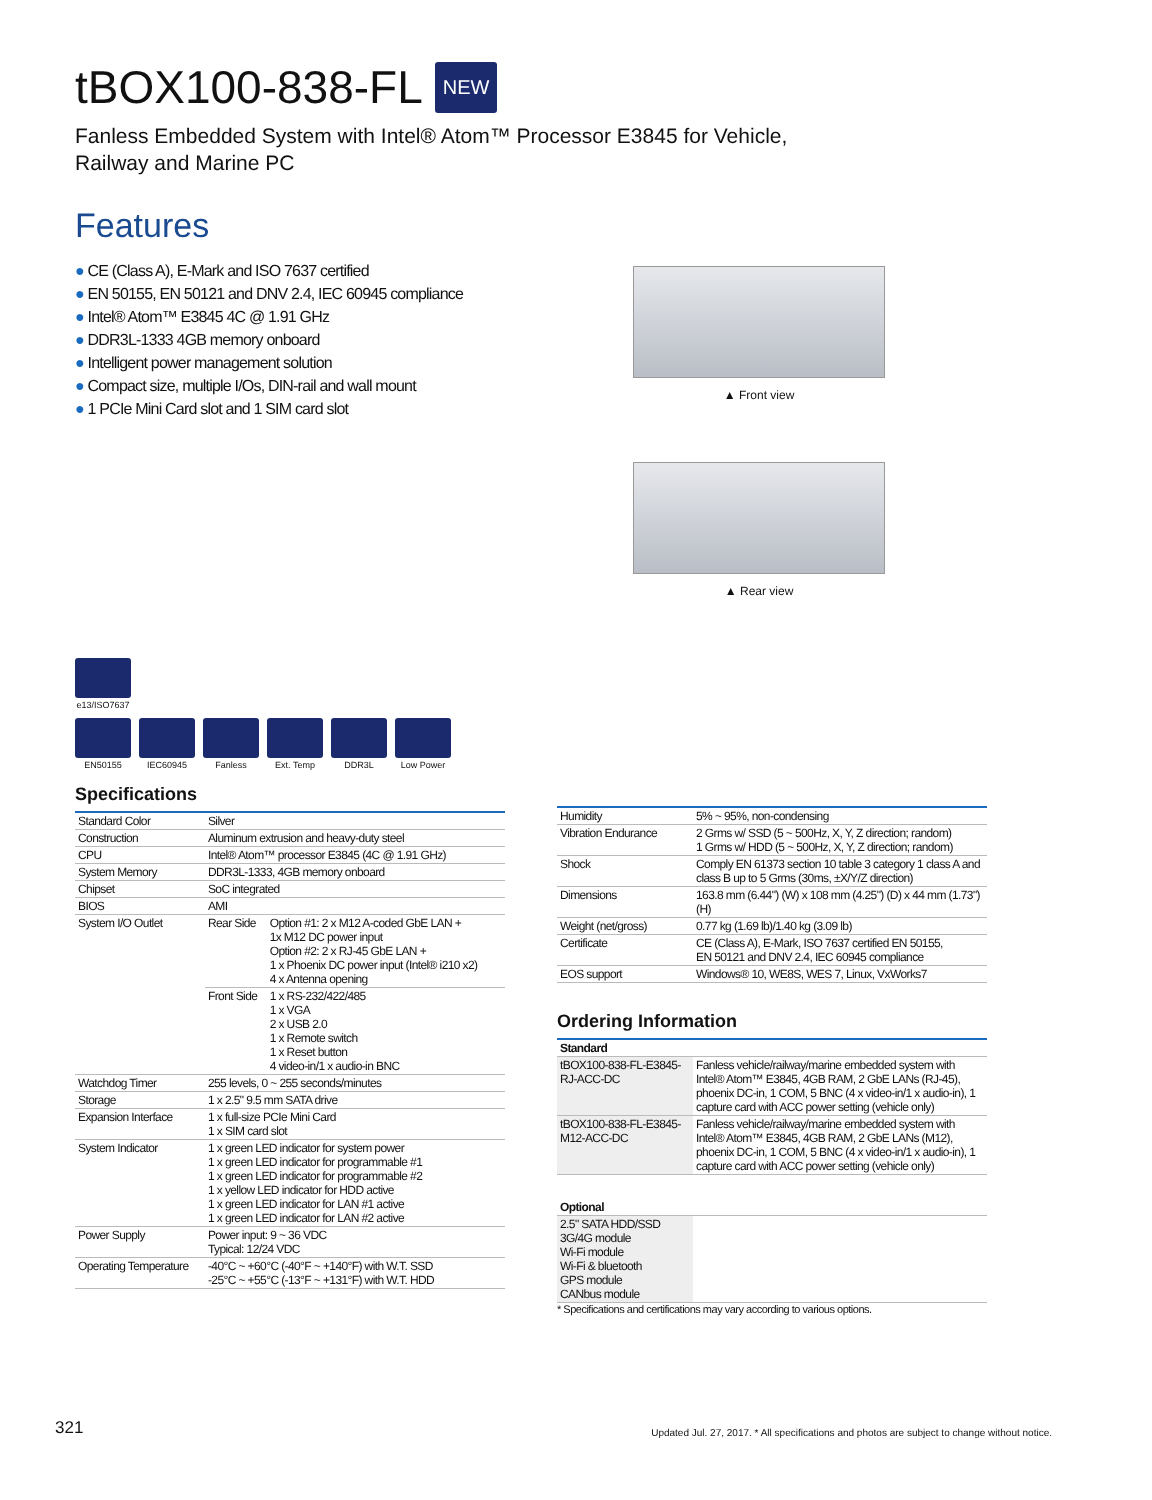tBOX100-838-FL NEW
Fanless Embedded System with Intel® Atom™ Processor E3845 for Vehicle,
Railway and Marine PC
Features
● CE (Class A), E-Mark and ISO 7637 certified
● EN 50155, EN 50121 and DNV 2.4, IEC 60945 compliance
● Intel® Atom™ E3845 4C @ 1.91 GHz
● DDR3L-1333 4GB memory onboard
● Intelligent power management solution
● Compact size, multiple I/Os, DIN-rail and wall mount
● 1 PCIe Mini Card slot and 1 SIM card slot
e13/ISO7637
EN50155 IEC60945 Fanless Ext. Temp DDR3L Low Power
▲ Front view
▲ Rear view
Specifications
| Standard Color | Silver | |
| Construction | Aluminum extrusion and heavy-duty steel | |
| CPU | Intel® Atom™ processor E3845 (4C @ 1.91 GHz) | |
| System Memory | DDR3L-1333, 4GB memory onboard | |
| Chipset | SoC integrated | |
| BIOS | AMI | |
| System I/O Outlet | Rear Side | Option #1: 2 x M12 A-coded GbE LAN + 1x M12 DC power input Option #2: 2 x RJ-45 GbE LAN + 1 x Phoenix DC power input (Intel® i210 x2) 4 x Antenna opening |
| | Front Side | 1 x RS-232/422/485 1 x VGA 2 x USB 2.0 1 x Remote switch 1 x Reset button 4 video-in/1 x audio-in BNC |
| Watchdog Timer | 255 levels, 0 ~ 255 seconds/minutes | |
| Storage | 1 x 2.5" 9.5 mm SATA drive | |
| Expansion Interface | 1 x full-size PCIe Mini Card 1 x SIM card slot | |
| System Indicator | 1 x green LED indicator for system power 1 x green LED indicator for programmable #1 1 x green LED indicator for programmable #2 1 x yellow LED indicator for HDD active 1 x green LED indicator for LAN #1 active 1 x green LED indicator for LAN #2 active | |
| Power Supply | Power input: 9 ~ 36 VDC Typical: 12/24 VDC | |
| Operating Temperature | -40°C ~ +60°C (-40°F ~ +140°F) with W.T. SSD -25°C ~ +55°C (-13°F ~ +131°F) with W.T. HDD | |
| Humidity | 5% ~ 95%, non-condensing |
| Vibration Endurance | 2 Grms w/ SSD (5 ~ 500Hz, X, Y, Z direction; random) 1 Grms w/ HDD (5 ~ 500Hz, X, Y, Z direction; random) |
| Shock | Comply EN 61373 section 10 table 3 category 1 class A and class B up to 5 Grms (30ms, ±X/Y/Z direction) |
| Dimensions | 163.8 mm (6.44") (W) x 108 mm (4.25") (D) x 44 mm (1.73") (H) |
| Weight (net/gross) | 0.77 kg (1.69 lb)/1.40 kg (3.09 lb) |
| Certificate | CE (Class A), E-Mark, ISO 7637 certified EN 50155, EN 50121 and DNV 2.4, IEC 60945 compliance |
| EOS support | Windows® 10, WE8S, WES 7, Linux, VxWorks7 |
Ordering Information
| Standard | |
| --- | --- |
| tBOX100-838-FL-E3845-RJ-ACC-DC | Fanless vehicle/railway/marine embedded system with Intel® Atom™ E3845, 4GB RAM, 2 GbE LANs (RJ-45), phoenix DC-in, 1 COM, 5 BNC (4 x video-in/1 x audio-in), 1 capture card with ACC power setting (vehicle only) |
| tBOX100-838-FL-E3845-M12-ACC-DC | Fanless vehicle/railway/marine embedded system with Intel® Atom™ E3845, 4GB RAM, 2 GbE LANs (M12), phoenix DC-in, 1 COM, 5 BNC (4 x video-in/1 x audio-in), 1 capture card with ACC power setting (vehicle only) |
| Optional | |
| --- | --- |
| 2.5" SATA HDD/SSD 3G/4G module Wi-Fi module Wi-Fi & bluetooth GPS module CANbus module | |
* Specifications and certifications may vary according to various options.
321 Updated Jul. 27, 2017. * All specifications and photos are subject to change without notice.